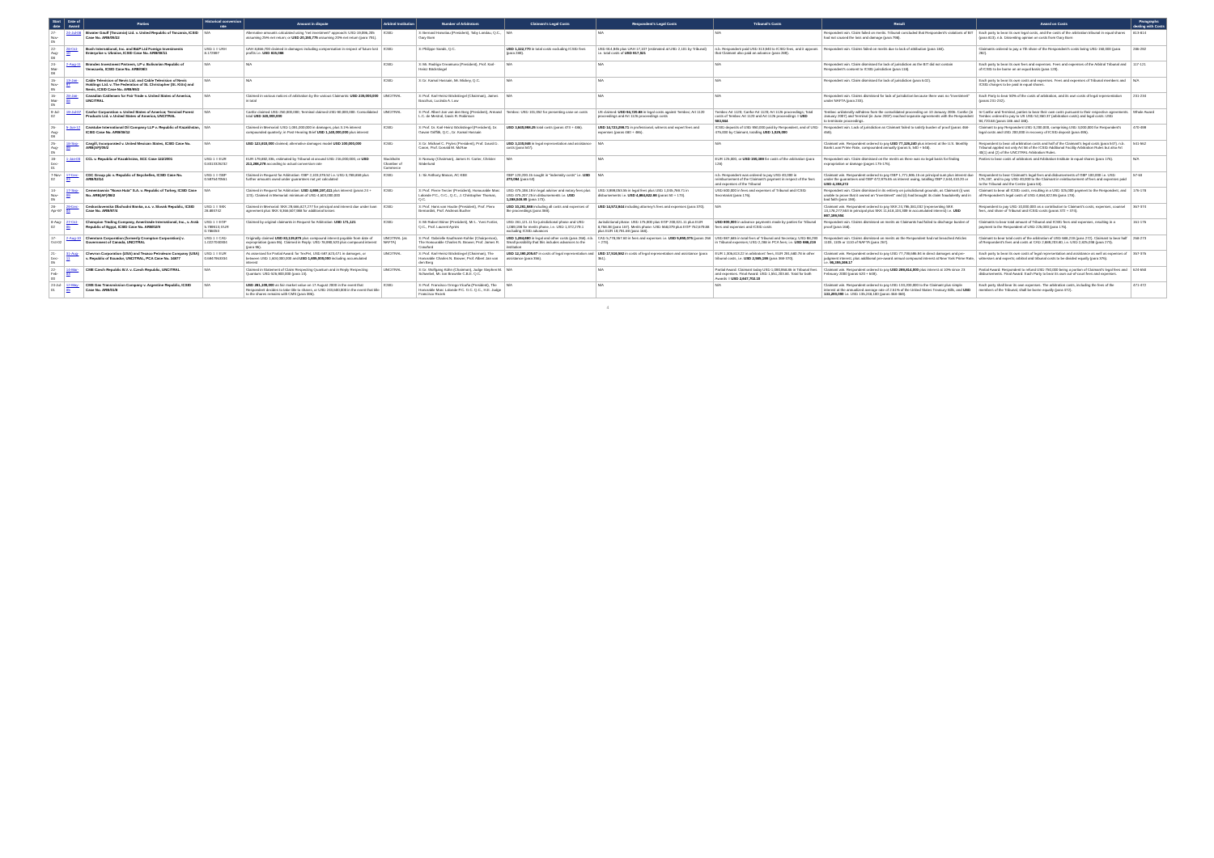| Start date | Date of Award | Parties | Historical conversion rate | Amount in dispute | Arbitral Institution | Number of Arbitrators | Claimant's Legal Costs | Respondent's Legal Costs | Tribunal's Costs | Result | Award on Costs | Paragraphs dealing with Costs |
| --- | --- | --- | --- | --- | --- | --- | --- | --- | --- | --- | --- | --- |
| 27-Nov-05 | 24-Jul-08 | Biwater Gauff (Tanzania) Ltd. v. United Republic of Tanzania, ICSID Case No. ARB/05/22 | N/A | Alternative amounts calculated using "net investment" approach: USD 19,096,205 assuming 25% net return; or USD 20,150,775 assuming 20% net return (para 791). | ICSID | 3: Bernard Hanotiau (President), Toby Landau, Q.C., Gary Born | N/A | N/A | N/A | Respondent win. Claim failed on merits. Tribunal concluded that Respondent's violations of BIT had not caused the loss and damage (para 798). | Each party to bear its own legal costs, and the costs of the arbitration tribunal in equal shares (para 813). n.b. Dissenting opinion on costs from Gary Born | 813-814 |
| 22-Aug-08 | 28-Oct-10 | Bosh International, Inc. and B&P Ltd Foreign Investments Enterprise v. Ukraine, ICSID Case No. ARB/08/11 | USD 1 = UAH 8.172997 | UAH 8,866,700 claimed in damages including compensation in respect of future lost profits i.e. USD 815,088 | ICSID | 3: Philippe Sands, Q.C. | USD 1,322,770 in total costs excluding ICSID fees (para 289). | USD 914,945 plus UAH 17,107 (estimated at USD 2,101 by Tribunal) i.e. total costs of USD 917,021 | n.b. Respondent paid USD 313,940 to ICSID fees, and it appears that Claimant also paid an advance (para 289). | Respondent win. Claims failed on merits due to lack of attribution (para 184). | Claimants ordered to pay a 7th share of the Respondent's costs being USD 150,000 (para 292). | 286-292 |
| 24-Mar-08 | 2-Aug-11 | Brandes Investment Partners, LP v. Bolivarian Republic of Venezuela, ICSID Case No. ARB/08/3 | N/A | N/A | ICSID | 3: Mr. Rodrigo Oreamuno (President), Prof. Karl-Heinz Böckstiegel | N/A | N/A | N/A | Respondent win. Claim dismissed for lack of jurisdiction as the BIT did not contain Respondent's consent to ICSID jurisdiction (para 118). | Each party to bear its own fees and expenses. Fees and expenses of the Arbitral Tribunal and of ICSID to be borne on an equal basis (para 120). | 117-121 |
| 15-Nov-95 | 13-Jan-97 | Cable Television of Nevis Ltd. and Cable Television of Nevis Holdings Ltd. v. The Federation of St. Christopher (St. Kitts) and Nevis, ICSID Case No. ARB/95/2 | N/A | N/A | ICSID | 3: Dr. Kamal Hossain, Mr. Mickey, Q.C. | N/A | N/A | N/A | Respondent win. Claim dismissed for lack of jurisdiction (para 6.02). | Each party to bear its own costs and expenses. Fees and expenses of Tribunal members and ICSID charges to be paid in equal shares. | N/A |
| 16-Mar-05 | 28-Jan-08 | Canadian Cattlemen for Fair Trade v. United States of America, UNCITRAL | N/A | Claimed in various notices of arbitration by the various Claimants: USD 235,000,000 in total | UNCITRAL | 3: Prof. Karl-Heinz Böckstiegel (Chairman), James Bacchus, Lucinda A. Low | N/A | N/A | N/A | Respondent win. Claims dismissed for lack of jurisdiction because there was no "investment" under NAFTA (para 233). | Each Party to bear 50% of the costs of arbitration, and its own costs of legal representation (paras 231-232). | 231-234 |
| 9-Jul-02 | 19-Jul-07 | Canfor Corporation v. United States of America; Terminal Forest Products Ltd. v. United States of America, UNCITRAL | N/A | Canfor claimed USD 250,000,000; Terminal claimed USD 90,000,000. Consolidated total USD 340,000,000 | UNCITRAL | 3: Prof. Albert Jan van den Berg (President), Armand L.C. de Mestral, Davis R. Robinson | Tembec: USD 101,052 for presenting case on costs | US claimed: USD 94,720.68 in legal costs against Tembec; Art 1120 proceedings and Art 1126 proceedings costs | Tembec Art 1120; Canfor Art 1120; Art 1126 proceedings; Total costs of Tembec Art 1120 and Art 1126 proceedings = USD 583,944 | Tembec unilaterally withdrew from the consolidated proceeding on 10 January 2006. Canfor (in January 2007) and Terminal (in June 2007) reached separate agreements with the Respondent to terminate proceedings. | In Canfor and Terminal, parties to bear their own costs pursuant to their respective agreements. Tembec ordered to pay to US USD 52,360.37 (arbitration costs) and legal costs: USD 94,720.68 (paras 186 and 188). | Whole Award |
| 26-Aug-08 | 5-Jun-12 | Caratube International Oil Company LLP v. Republic of Kazakhstan, ICSID Case No. ARB/08/12 | N/A | Claimed in Memorial: USD 1,091,000,000 in damages, plus 3.1% interest compounded quarterly; in Post-Hearing Brief USD 1,140,000,000 plus interest | ICSID | 3: Prof. Dr. Karl-Heinz Böckstiegel (President), Dr. Gavan Griffith, Q.C., Dr. Kamal Hossain | USD 3,840,998.25 total costs (paras 473 + 486). | USD 14,723,296.71 in professional, witness and expert fees and expenses (paras 480 + 486). | ICSID deposits of USD 950,000 paid by Respondent, and of USD 475,000 by Claimant, totalling USD 1,025,000 | Respondent win. Lack of jurisdiction as Claimant failed to satisfy burden of proof (paras 468-469). | Claimant to pay Respondent USD 3,200,000, comprising USD 3,000,000 for Respondent's legal costs and USD 200,000 in recovery of ICSID deposit (para 495). | 470-499 |
| 25-Aug-05 | 18-Sep-09 | Cargill, Incorporated v. United Mexican States, ICSID Case No. ARB(AF)/05/2 | N/A | USD 123,910,000 claimed; alternative damages model USD 100,000,000 | ICSID | 3: Dr. Michael C. Pryles (President), Prof. David D. Caron, Prof. Donald M. McRae | USD 3,330,946 in legal representation and assistance costs (para 547). | N/A | N/A | Claimant win. Respondent ordered to pay USD 77,329,240 plus interest at the U.S. Monthly Bank Loan Prime Rate, compounded annually (paras 5, 540 + 548). | Respondent to bear all arbitration costs and half of the Claimant's legal costs (para 547). n.b. Tribunal applied not only Art 58 of the ICSID Additional Facility Arbitration Rules but also Art 40(1) and (2) of the UNCITRAL Arbitration Rules. | 541-562 |
| 19-Dec-01 | 1-Jan-03 | CCL v. Republic of Kazakhstan, SCC Case 122/2001 | USD 1 = EUR 0.8313326232 | EUR 179,892,336, estimated by Tribunal at around USD 216,000,000, or USD 213,268,276 according to actual conversion rate | Stockholm Chamber of Commerce | 3: Norway (Chairman), James H. Carter, Christer Söderlund | N/A | N/A | EUR 125,000, or USD 150,369 for costs of the arbitration (para 128) | Respondent win. Claim dismissed on the merits as there was no legal basis for finding expropriation or damage (pages 175-176). | Parties to bear costs of arbitrators and Arbitration Institute in equal shares (para 176). | N/A |
| 7-Nov-02 | 17-Dec-03 | CDC Group plc v. Republic of Seychelles, ICSID Case No. ARB/02/14 | USD 1 = GBP 0.5975470551 | Claimed in Request for Arbitration: GBP 2,103,379.52 i.e. USD 3,789,859 plus further amounts owed under guarantees not yet calculated | ICSID | 1: Sir Anthony Mason, AC KBE | GBP 120,200.15 sought in "indemnity costs" i.e. USD 270,094 (para 63) | N/A | n.b. Respondent was ordered to pay USD 40,000 in reimbursement of the Claimant's payment in respect of the fees and expenses of the Tribunal | Claimant win. Respondent ordered to pay GBP 1,771,596.15 on principal sum plus interest due under the guarantees and GBP 472,975.65 as interest owing, totalling GBP 2,644,410.20 or USD 4,308,272 | Respondent to bear Claimant's legal fees and disbursements of GBP 100,000 i.e. USD 176,197, and to pay USD 40,000 to the Claimant in reimbursement of fees and expenses paid to the Tribunal and the Centre (para 63). | 57-63 |
| 14-Nov-06 | 17-Sep-09 | Cementownia "Nowa Huta" S.A. v. Republic of Turkey, ICSID Case No. ARB(AF)/06/2 | N/A | Claimed in Request for Arbitration: USD 4,666,197,411 plus interest (paras 24 + 123). Claimed in Memorial: minimum of USD 4,603,000,000 | ICSID | 3: Prof. Pierre Tercier (President), Honourable Marc Lalonde P.C., O.C., Q.C., J. Christopher Thomas, Q.C. | USD 475,198.19 in legal adviser and notary fees plus USD 475,207.25 in disbursements i.e. USD 1,288,049.90 (para 173). | USD 3,999,053.55 in legal fees plus USD 1,045,769.71 in disbursements i.e. USD 4,864,822.96 (paras 50 + 173). | USD 600,000 in fees and expenses of Tribunal and ICSID Secretariat (para 176). | Respondent win. Claim dismissed in its entirety on jurisdictional grounds, as Claimant (i) was unable to prove that it owned an "investment" and (ii) had brought its claim fraudulently and in bad faith (para 159). | Claimant to bear all ICSID costs, resulting in a USD 325,000 payment to the Respondent, and all Respondent's legal costs of USD 4,864,822.96 (para 178). | 176-178 |
| 28-Apr-97 | 29-Dec-04 | Ceskoslovenska Obchodni Banka, a.s. v. Slovak Republic, ICSID Case No. ARB/97/4 | USD 1 = SKK 28.893742 | Claimed in Memorial: SKK 29,666,827,277 for principal and interest due under loan agreement plus SKK 9,366,507,988 for additional losses | ICSID | 3: Prof. Hans van Houtte (President), Prof. Piero Bernardini, Prof. Andreas Bucher | USD 10,291,588 including all costs and expenses of the proceedings (para 369). | USD 14,572,944 including attorney's fees and expenses (para 370). | N/A | Claimant win. Respondent ordered to pay SKK 24,796,381,032 (representing SKK 13,178,277,553 in principal plus SKK 11,618,104,309 in accumulated interest) i.e. USD 867,199,504 | Respondent to pay USD 10,000,000 as a contribution to Claimant's costs, expenses, counsel fees, and share of Tribunal and ICSID costs (paras 372 + 374). | 367-374 |
| 8-Aug-02 | 27-Oct-06 | Champion Trading Company, Ameritrade International, Inc., v. Arab Republic of Egypt, ICSID Case No. ARB/02/9 | USD 1 = EGP 5.799913; EUR 0.786053 | Claimed by original claimants in Request for Arbitration: USD 171,121 | ICSID | 3: Mr Robert Briner (President), Mr L. Yves Fortier, Q.C., Prof. Laurent Aynès | USD 281,121.11 for jurisdictional phase and USD 1,089,198 for merits phase, i.e. USD 1,372,279.1 excluding ICSID advances | Jurisdictional phase: USD 175,000 plus EGP 200,021.11 plus EUR 8,758.38 (para 167). Merits phase: USD 568,079 plus EGP 762,679.88 plus EUR 19,791.69 (para 168). | USD 600,000 in advance payments made by parties for Tribunal fees and expenses and ICSID costs | Respondent win. Claims dismissed on merits as Claimants had failed to discharge burden of proof (para 168). | Claimants to bear total amount of Tribunal and ICSID fees and expenses, resulting in a payment to the Respondent of USD 225,000 (para 176). | 161-176 |
| 17-Oct-02 | 2-Aug-10 | Chemtura Corporation (formerly Crompton Corporation) v. Government of Canada, UNCITRAL | USD 1 = CAD 1.0227040304 | Originally claimed USD 83,139,875 plus compound interest payable from date of expropriation (para 96). Claimed in Reply: USD 78,990,520 plus compound interest (para 96). | UNCITRAL (as NAFTA) | 3: Prof. Gabrielle Kaufmann-Kohler (Chairperson), The Honourable Charles N. Brower, Prof. James R. Crawford | USD 1,264,660 in legal and other costs (para 268). n.b. Small possibility that this includes advances to the institution | CAD 5,778,367.60 in fees and expenses i.e. USD 5,650,075 (paras 268 + 273). | USD 987,685 in total fees of Tribunal and Secretary; USD 98,293 in Tribunal expenses; USD 2,288 in PCA fees; i.e. USD 688,219 | Respondent win. Claims dismissed on merits as the Respondent had not breached Articles 1103, 1105 or 1110 of NAFTA (para 267). | Claimant to bear total costs of the arbitration of USD 688,219 (para 272). Claimant to bear half of Respondent's fees and costs at CAD 2,889,203.80, i.e. USD 2,825,038 (para 273). | 268-273 |
| 21-Dec-06 | 31-Aug-11 | Chevron Corporation (USA) and Texaco Petroleum Company (USA) v. Republic of Ecuador, UNCITRAL, PCA Case No. 34877 | USD 1 = EUR 0.6947963334 | As assessed for Partial Award: for TexPet, USD 697,623,471 in damages, or between USD 1,604,000,000 and USD 1,605,000,000 including accumulated interest | UNCITRAL | 3: Prof. Karl-Heinz Böckstiegel (Chairman), The Honorable Charles N. Brower, Prof. Albert Jan van den Berg | USD 12,390,205.67 in costs of legal representation and assistance (para 356). | USD 17,516,582 in costs of legal representation and assistance (para 361). | EUR 1,306,813.22 in arbitrators' fees, EUR 291,680.78 in other tribunal costs, i.e. USD 2,585,199 (para 369-370). | Claimant win. Respondent ordered to pay USD 77,739,696.94 in direct damages and pre-judgment interest, plus additional pre-award annual compound interest at New York Prime Rate, i.e. 96,355,369.17 | Each party to bear its own costs of legal representation and assistance as well as expenses of witnesses and experts; arbitral and tribunal costs to be divided equally (para 376). | 357-376 |
| 22-Feb-00 | 14-Mar-03 | CME Czech Republic B.V. v. Czech Republic, UNCITRAL | N/A | Claimed in Statement of Claim Respecting Quantum and in Reply Respecting Quantum: USD 526,900,000 (para 13). | UNCITRAL | 3: Dr. Wolfgang Kühn (Chairman), Judge Stephen M. Schwebel, Mr. Ian Brownlie C.B.E. Q.C. | N/A | N/A | Partial Award: Claimant today USD 1,090,968.86 in Tribunal fees and expenses. Final Award: USD 1,551,203.84. Total for both Awards = USD 2,647,702.10 | Claimant win. Respondent ordered to pay USD 269,814,000 plus interest at 10% since 23 February 2000 (paras 620 + 649). | Partial Award: Respondent to refund USD 750,000 being a portion of Claimant's legal fees and disbursements. Final Award: Each Party to bear its own out-of-court fees and expenses. | 624-650 |
| 24-Jul-01 | 12-May-05 | CMS Gas Transmission Company v. Argentine Republic, ICSID Case No. ARB/01/8 | N/A | USD 261,100,000 as fair market value on 17 August 2000 in the event that Respondent decides to take title to shares, or USD 243,600,000 in the event that title to the shares remains with CMS (para 396). | ICSID | 3: Prof. Francisco Orrego Vicuña (President), The Honorable Marc Lalonde P.C. O.C. Q.C., H.E. Judge Francisco Rezek | N/A | N/A | N/A | Claimant win. Respondent ordered to pay USD 133,200,000 to the Claimant plus simple interest at the annualized average rate of 2.51% of the United States Treasury Bills, and USD 133,200,000 i.e. USD 135,248,100 (paras 468-469). | Each party shall bear its own expenses. The arbitration costs, including the fees of the members of the Tribunal, shall be borne equally (para 472). | 471-472 |
4